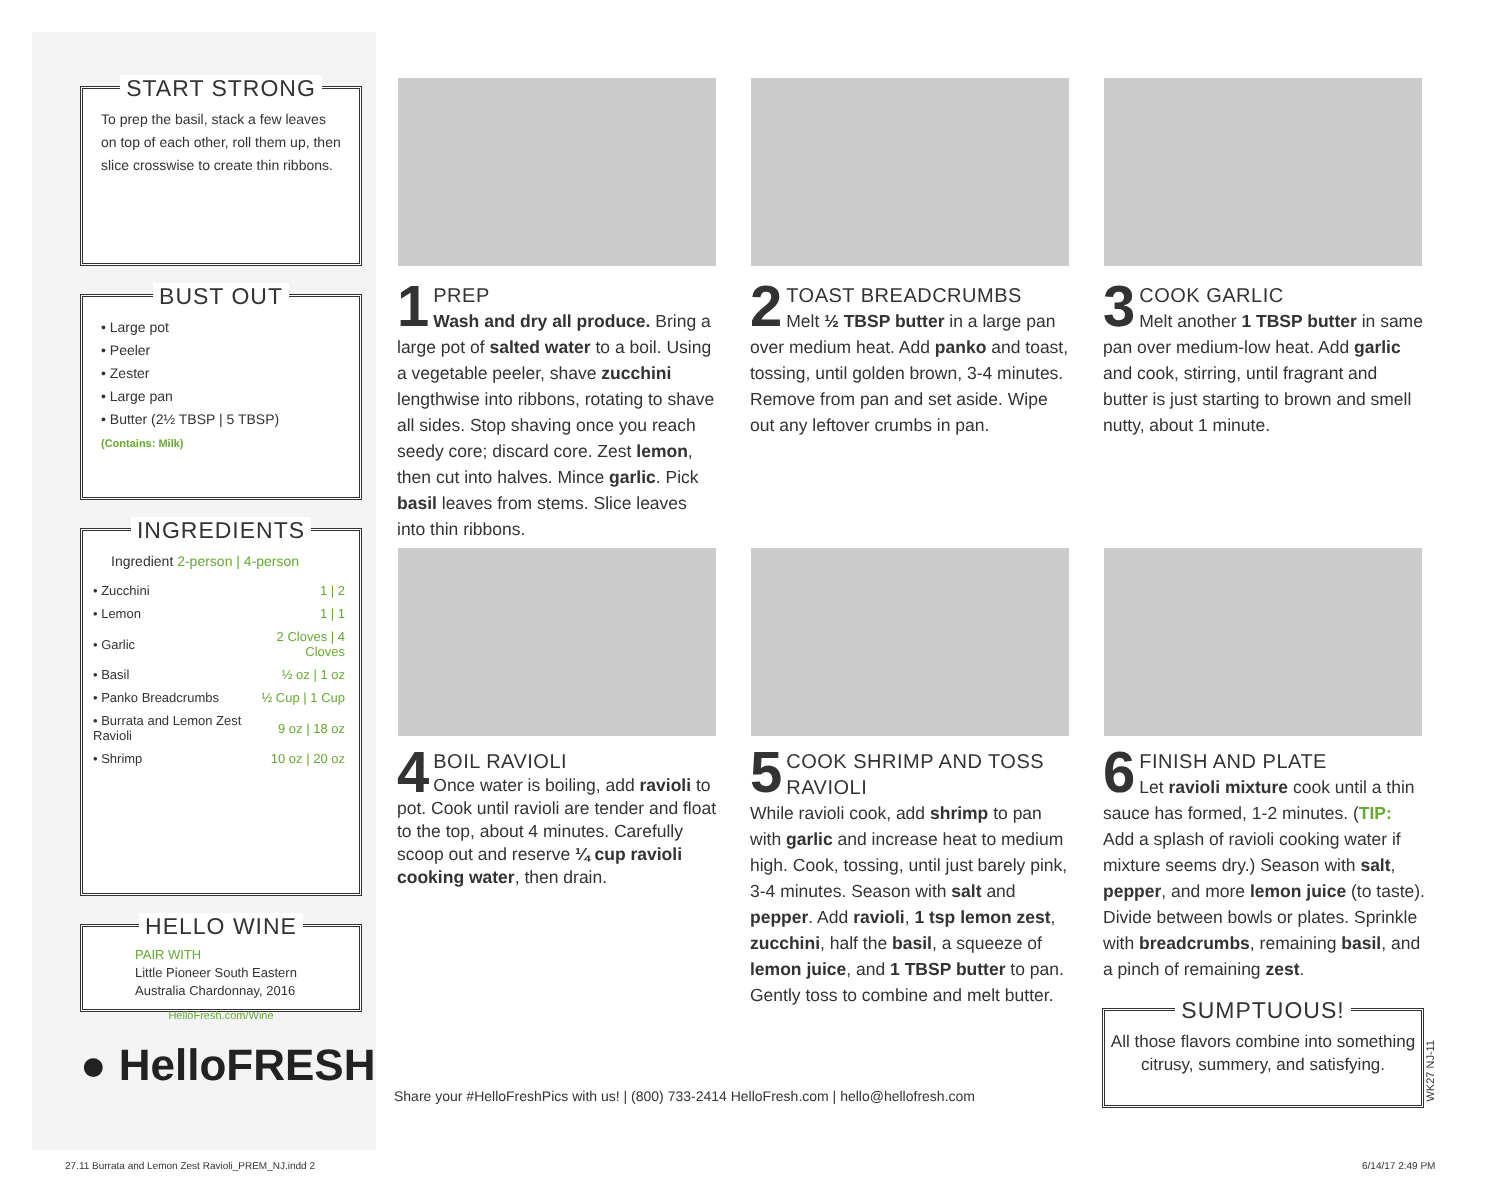START STRONG
To prep the basil, stack a few leaves on top of each other, roll them up, then slice crosswise to create thin ribbons.
BUST OUT
• Large pot
• Peeler
• Zester
• Large pan
• Butter (2½ TBSP | 5 TBSP)
(Contains: Milk)
INGREDIENTS
Ingredient 2-person | 4-person
| • Zucchini | 1 / 2 |
| • Lemon | 1 / 1 |
| • Garlic | 2 Cloves / 4 Cloves |
| • Basil | ½ oz / 1 oz |
| • Panko Breadcrumbs | ½ Cup / 1 Cup |
| • Burrata and Lemon Zest Ravioli | 9 oz / 18 oz |
| • Shrimp | 10 oz / 20 oz |
HELLO WINE
PAIR WITH
Little Pioneer South Eastern Australia Chardonnay, 2016
HelloFresh.com/Wine
● HelloFRESH
1
PREP
Wash and dry all produce. Bring a large pot of salted water to a boil. Using a vegetable peeler, shave zucchini lengthwise into ribbons, rotating to shave all sides. Stop shaving once you reach seedy core; discard core. Zest lemon, then cut into halves. Mince garlic. Pick basil leaves from stems. Slice leaves into thin ribbons.
2
TOAST BREADCRUMBS
Melt ½ TBSP butter in a large pan over medium heat. Add panko and toast, tossing, until golden brown, 3-4 minutes. Remove from pan and set aside. Wipe out any leftover crumbs in pan.
3
COOK GARLIC
Melt another 1 TBSP butter in same pan over medium-low heat. Add garlic and cook, stirring, until fragrant and butter is just starting to brown and smell nutty, about 1 minute.
4
BOIL RAVIOLI
Once water is boiling, add ravioli to pot. Cook until ravioli are tender and float to the top, about 4 minutes. Carefully scoop out and reserve ¼ cup ravioli cooking water, then drain.
5
COOK SHRIMP AND TOSS RAVIOLI
While ravioli cook, add shrimp to pan with garlic and increase heat to medium high. Cook, tossing, until just barely pink, 3-4 minutes. Season with salt and pepper. Add ravioli, 1 tsp lemon zest, zucchini, half the basil, a squeeze of lemon juice, and 1 TBSP butter to pan. Gently toss to combine and melt butter.
6
FINISH AND PLATE
Let ravioli mixture cook until a thin sauce has formed, 1-2 minutes. (TIP: Add a splash of ravioli cooking water if mixture seems dry.) Season with salt, pepper, and more lemon juice (to taste). Divide between bowls or plates. Sprinkle with breadcrumbs, remaining basil, and a pinch of remaining zest.
SUMPTUOUS!
All those flavors combine into something citrusy, summery, and satisfying.
WK27 NJ-11
Share your #HelloFreshPics with us! | (800) 733-2414 HelloFresh.com | hello@hellofresh.com
27.11 Burrata and Lemon Zest Ravioli_PREM_NJ.indd 2
6/14/17 2:49 PM